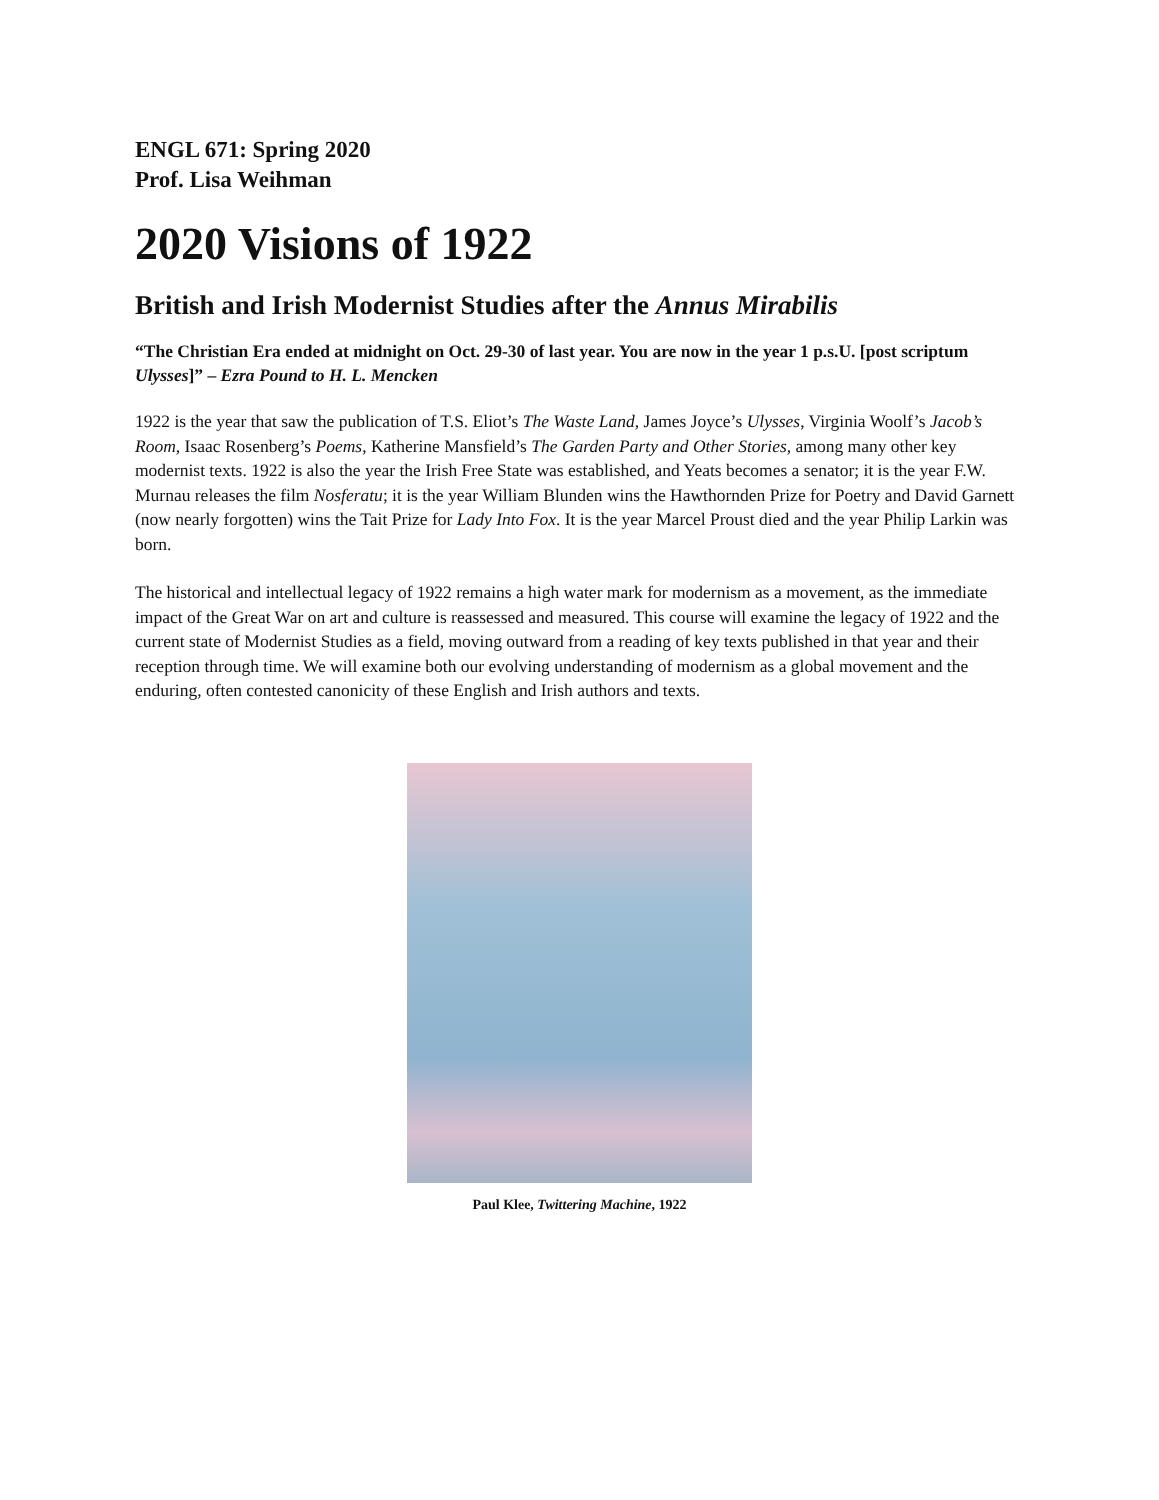ENGL 671: Spring 2020
Prof. Lisa Weihman
2020 Visions of 1922
British and Irish Modernist Studies after the Annus Mirabilis
“The Christian Era ended at midnight on Oct. 29-30 of last year. You are now in the year 1 p.s.U. [post scriptum Ulysses]” – Ezra Pound to H. L. Mencken
1922 is the year that saw the publication of T.S. Eliot’s The Waste Land, James Joyce’s Ulysses, Virginia Woolf’s Jacob’s Room, Isaac Rosenberg’s Poems, Katherine Mansfield’s The Garden Party and Other Stories, among many other key modernist texts. 1922 is also the year the Irish Free State was established, and Yeats becomes a senator; it is the year F.W. Murnau releases the film Nosferatu; it is the year William Blunden wins the Hawthornden Prize for Poetry and David Garnett (now nearly forgotten) wins the Tait Prize for Lady Into Fox. It is the year Marcel Proust died and the year Philip Larkin was born.
The historical and intellectual legacy of 1922 remains a high water mark for modernism as a movement, as the immediate impact of the Great War on art and culture is reassessed and measured. This course will examine the legacy of 1922 and the current state of Modernist Studies as a field, moving outward from a reading of key texts published in that year and their reception through time. We will examine both our evolving understanding of modernism as a global movement and the enduring, often contested canonicity of these English and Irish authors and texts.
Paul Klee, Twittering Machine, 1922